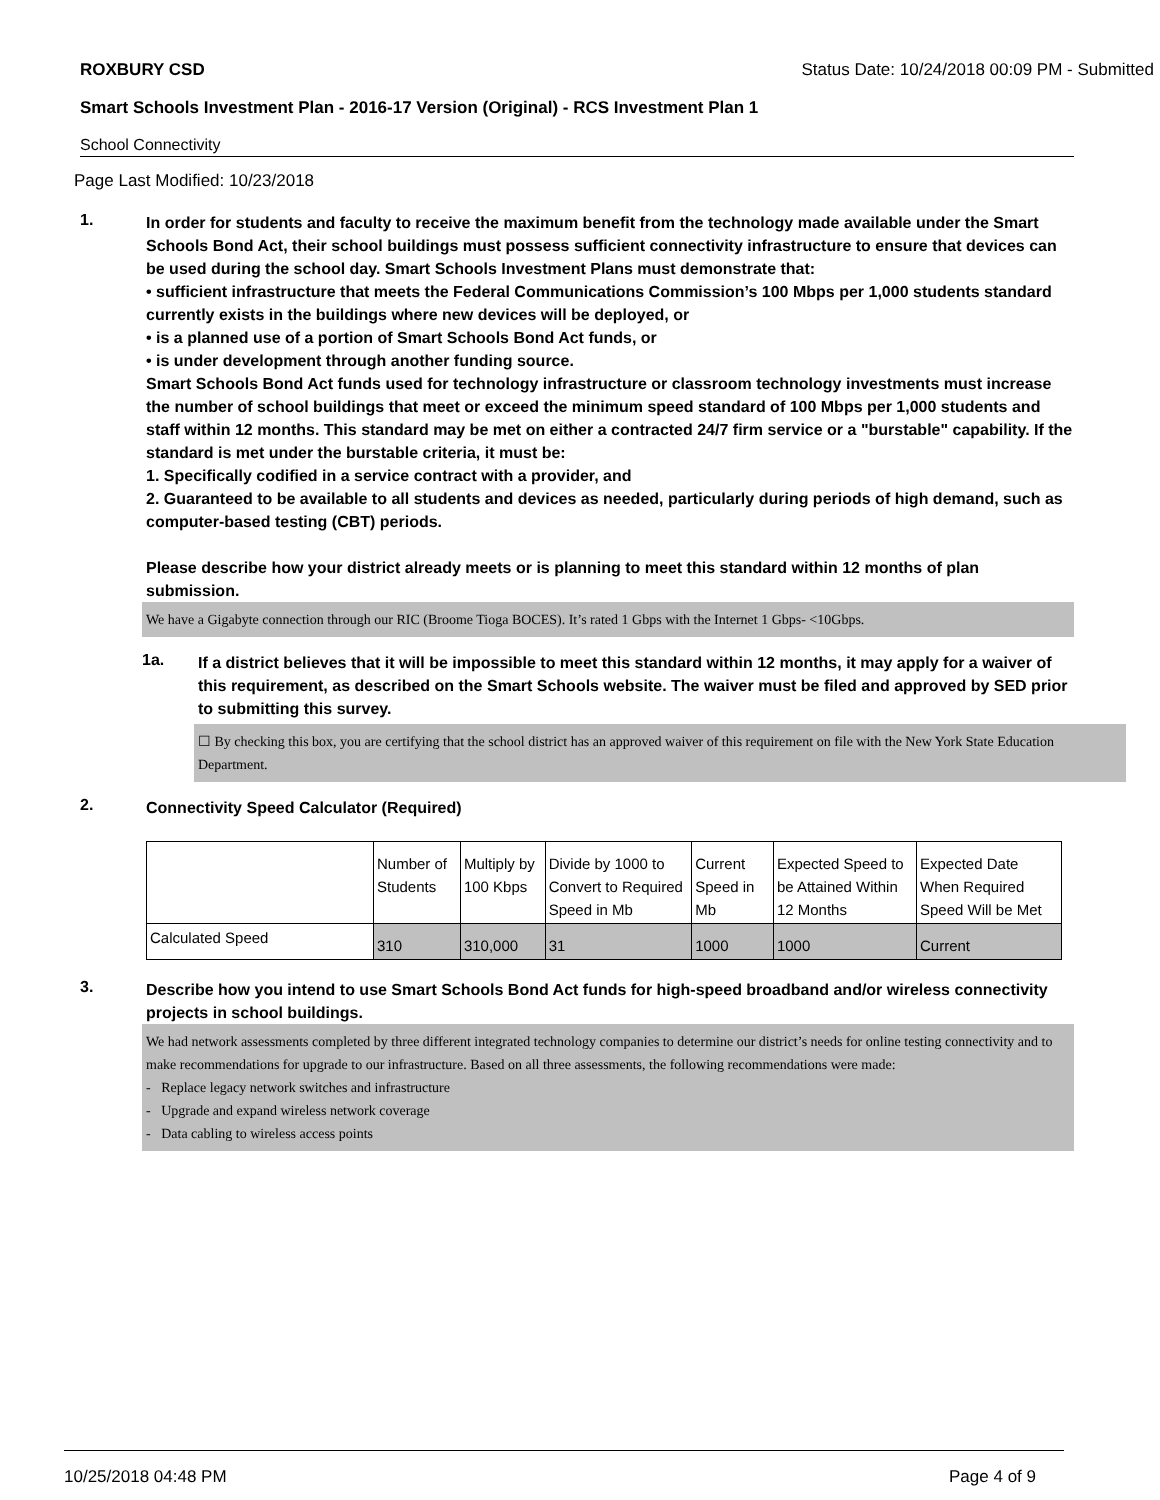ROXBURY CSD Status Date: 10/24/2018 00:09 PM - Submitted
Smart Schools Investment Plan - 2016-17 Version (Original) - RCS Investment Plan 1
School Connectivity
Page Last Modified: 10/23/2018
1.
In order for students and faculty to receive the maximum benefit from the technology made available under the Smart Schools Bond Act, their school buildings must possess sufficient connectivity infrastructure to ensure that devices can be used during the school day. Smart Schools Investment Plans must demonstrate that:
• sufficient infrastructure that meets the Federal Communications Commission’s 100 Mbps per 1,000 students standard currently exists in the buildings where new devices will be deployed, or
• is a planned use of a portion of Smart Schools Bond Act funds, or
• is under development through another funding source.
Smart Schools Bond Act funds used for technology infrastructure or classroom technology investments must increase the number of school buildings that meet or exceed the minimum speed standard of 100 Mbps per 1,000 students and staff within 12 months. This standard may be met on either a contracted 24/7 firm service or a "burstable" capability. If the standard is met under the burstable criteria, it must be:
1. Specifically codified in a service contract with a provider, and
2. Guaranteed to be available to all students and devices as needed, particularly during periods of high demand, such as computer-based testing (CBT) periods.
Please describe how your district already meets or is planning to meet this standard within 12 months of plan submission.
We have a Gigabyte connection through our RIC (Broome Tioga BOCES). It’s rated 1 Gbps with the Internet 1 Gbps- <10Gbps.
1a.
If a district believes that it will be impossible to meet this standard within 12 months, it may apply for a waiver of this requirement, as described on the Smart Schools website. The waiver must be filed and approved by SED prior to submitting this survey.
☐ By checking this box, you are certifying that the school district has an approved waiver of this requirement on file with the New York State Education Department.
2.
Connectivity Speed Calculator (Required)
| | Number of Students | Multiply by 100 Kbps | Divide by 1000 to Convert to Required Speed in Mb | Current Speed in Mb | Expected Speed to be Attained Within 12 Months | Expected Date When Required Speed Will be Met |
| Calculated Speed | 310 | 310,000 | 31 | 1000 | 1000 | Current |
3.
Describe how you intend to use Smart Schools Bond Act funds for high-speed broadband and/or wireless connectivity projects in school buildings.
We had network assessments completed by three different integrated technology companies to determine our district’s needs for online testing connectivity and to make recommendations for upgrade to our infrastructure. Based on all three assessments, the following recommendations were made:
- Replace legacy network switches and infrastructure
- Upgrade and expand wireless network coverage
- Data cabling to wireless access points
10/25/2018 04:48 PM Page 4 of 9